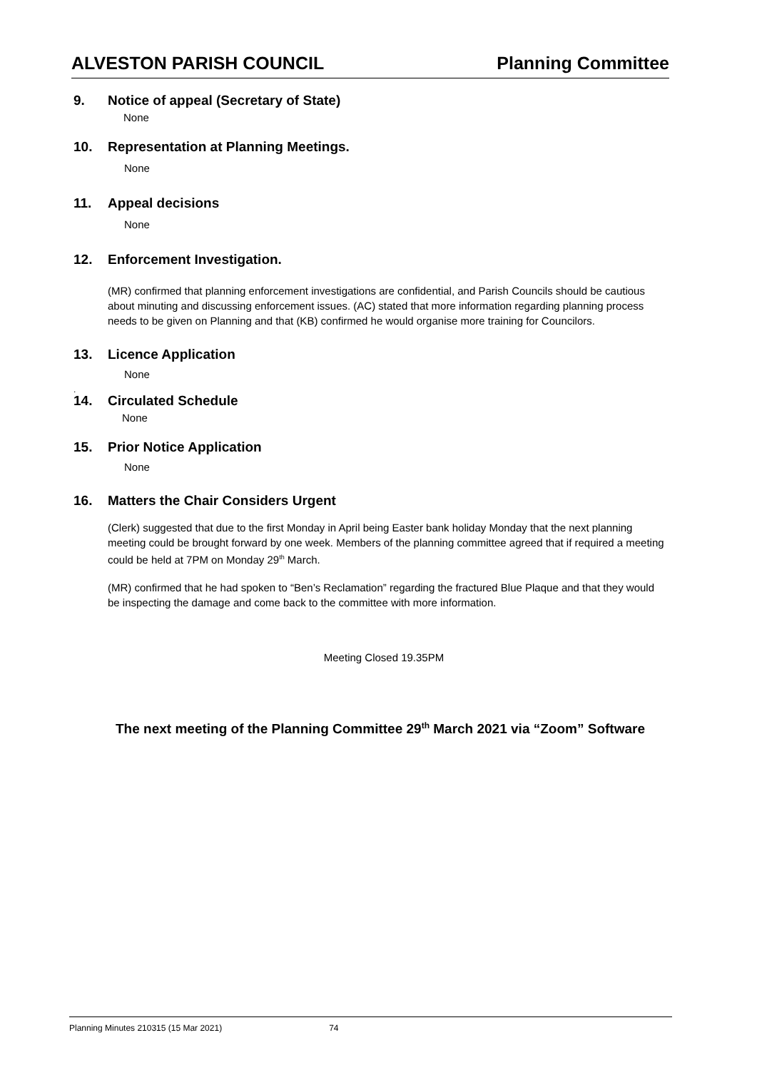ALVESTON PARISH COUNCIL Planning Committee
9. Notice of appeal (Secretary of State)
None
10. Representation at Planning Meetings.
None
11. Appeal decisions
None
12. Enforcement Investigation.
(MR) confirmed that planning enforcement investigations are confidential, and Parish Councils should be cautious about minuting and discussing enforcement issues. (AC) stated that more information regarding planning process needs to be given on Planning and that (KB) confirmed he would organise more training for Councilors.
13. Licence Application
None
.
14. Circulated Schedule
None
15. Prior Notice Application
None
16. Matters the Chair Considers Urgent
(Clerk) suggested that due to the first Monday in April being Easter bank holiday Monday that the next planning meeting could be brought forward by one week. Members of the planning committee agreed that if required a meeting could be held at 7PM on Monday 29<sup>th</sup> March.
(MR) confirmed that he had spoken to “Ben’s Reclamation” regarding the fractured Blue Plaque and that they would be inspecting the damage and come back to the committee with more information.
Meeting Closed 19.35PM
The next meeting of the Planning Committee 29<sup>th</sup> March 2021 via “Zoom” Software
Planning Minutes 210315 (15 Mar 2021) 74